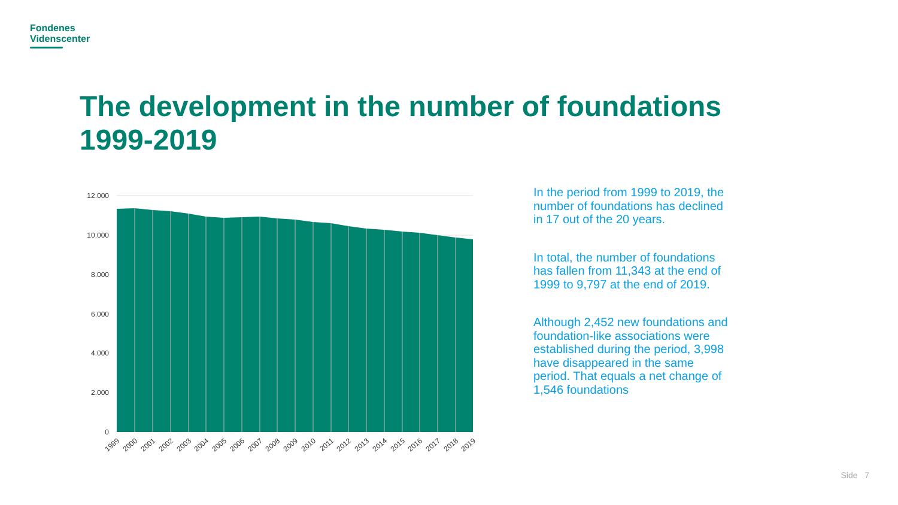Fondenes
Videnscenter
The development in the number of foundations
1999-2019
12.000
10.000
8.000
6.000
4.000
2.000
0
1999
2000
2001
2002
2003
2004
2005
2006
2007
2008
2009
2010
2011
2012
2013
2014
2015
2016
2017
2018
2019
In the period from 1999 to 2019, the number of foundations has declined in 17 out of the 20 years.
In total, the number of foundations has fallen from 11,343 at the end of 1999 to 9,797 at the end of 2019.
Although 2,452 new foundations and foundation-like associations were established during the period, 3,998 have disappeared in the same period. That equals a net change of 1,546 foundations
Side 7